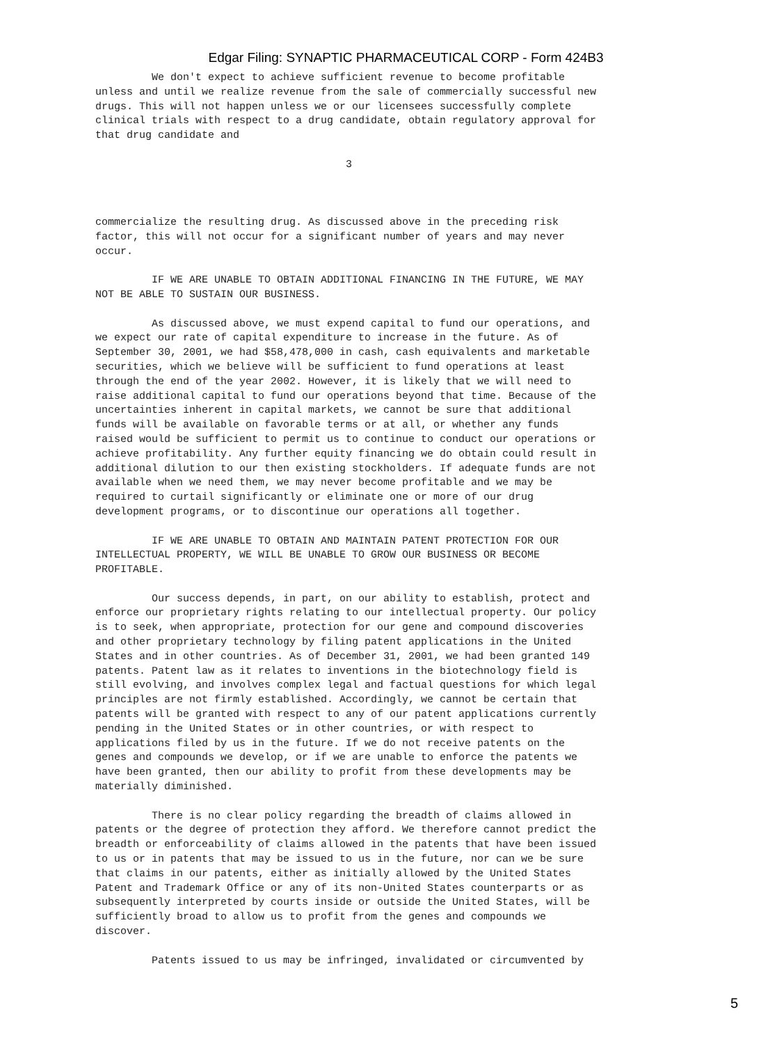Edgar Filing: SYNAPTIC PHARMACEUTICAL CORP - Form 424B3
         We don't expect to achieve sufficient revenue to become profitable
unless and until we realize revenue from the sale of commercially successful new
drugs. This will not happen unless we or our licensees successfully complete
clinical trials with respect to a drug candidate, obtain regulatory approval for
that drug candidate and

                                        3



commercialize the resulting drug. As discussed above in the preceding risk
factor, this will not occur for a significant number of years and may never
occur.

         IF WE ARE UNABLE TO OBTAIN ADDITIONAL FINANCING IN THE FUTURE, WE MAY
NOT BE ABLE TO SUSTAIN OUR BUSINESS.

         As discussed above, we must expend capital to fund our operations, and
we expect our rate of capital expenditure to increase in the future. As of
September 30, 2001, we had $58,478,000 in cash, cash equivalents and marketable
securities, which we believe will be sufficient to fund operations at least
through the end of the year 2002. However, it is likely that we will need to
raise additional capital to fund our operations beyond that time. Because of the
uncertainties inherent in capital markets, we cannot be sure that additional
funds will be available on favorable terms or at all, or whether any funds
raised would be sufficient to permit us to continue to conduct our operations or
achieve profitability. Any further equity financing we do obtain could result in
additional dilution to our then existing stockholders. If adequate funds are not
available when we need them, we may never become profitable and we may be
required to curtail significantly or eliminate one or more of our drug
development programs, or to discontinue our operations all together.

         IF WE ARE UNABLE TO OBTAIN AND MAINTAIN PATENT PROTECTION FOR OUR
INTELLECTUAL PROPERTY, WE WILL BE UNABLE TO GROW OUR BUSINESS OR BECOME
PROFITABLE.

         Our success depends, in part, on our ability to establish, protect and
enforce our proprietary rights relating to our intellectual property. Our policy
is to seek, when appropriate, protection for our gene and compound discoveries
and other proprietary technology by filing patent applications in the United
States and in other countries. As of December 31, 2001, we had been granted 149
patents. Patent law as it relates to inventions in the biotechnology field is
still evolving, and involves complex legal and factual questions for which legal
principles are not firmly established. Accordingly, we cannot be certain that
patents will be granted with respect to any of our patent applications currently
pending in the United States or in other countries, or with respect to
applications filed by us in the future. If we do not receive patents on the
genes and compounds we develop, or if we are unable to enforce the patents we
have been granted, then our ability to profit from these developments may be
materially diminished.

         There is no clear policy regarding the breadth of claims allowed in
patents or the degree of protection they afford. We therefore cannot predict the
breadth or enforceability of claims allowed in the patents that have been issued
to us or in patents that may be issued to us in the future, nor can we be sure
that claims in our patents, either as initially allowed by the United States
Patent and Trademark Office or any of its non-United States counterparts or as
subsequently interpreted by courts inside or outside the United States, will be
sufficiently broad to allow us to profit from the genes and compounds we
discover.

         Patents issued to us may be infringed, invalidated or circumvented by
5